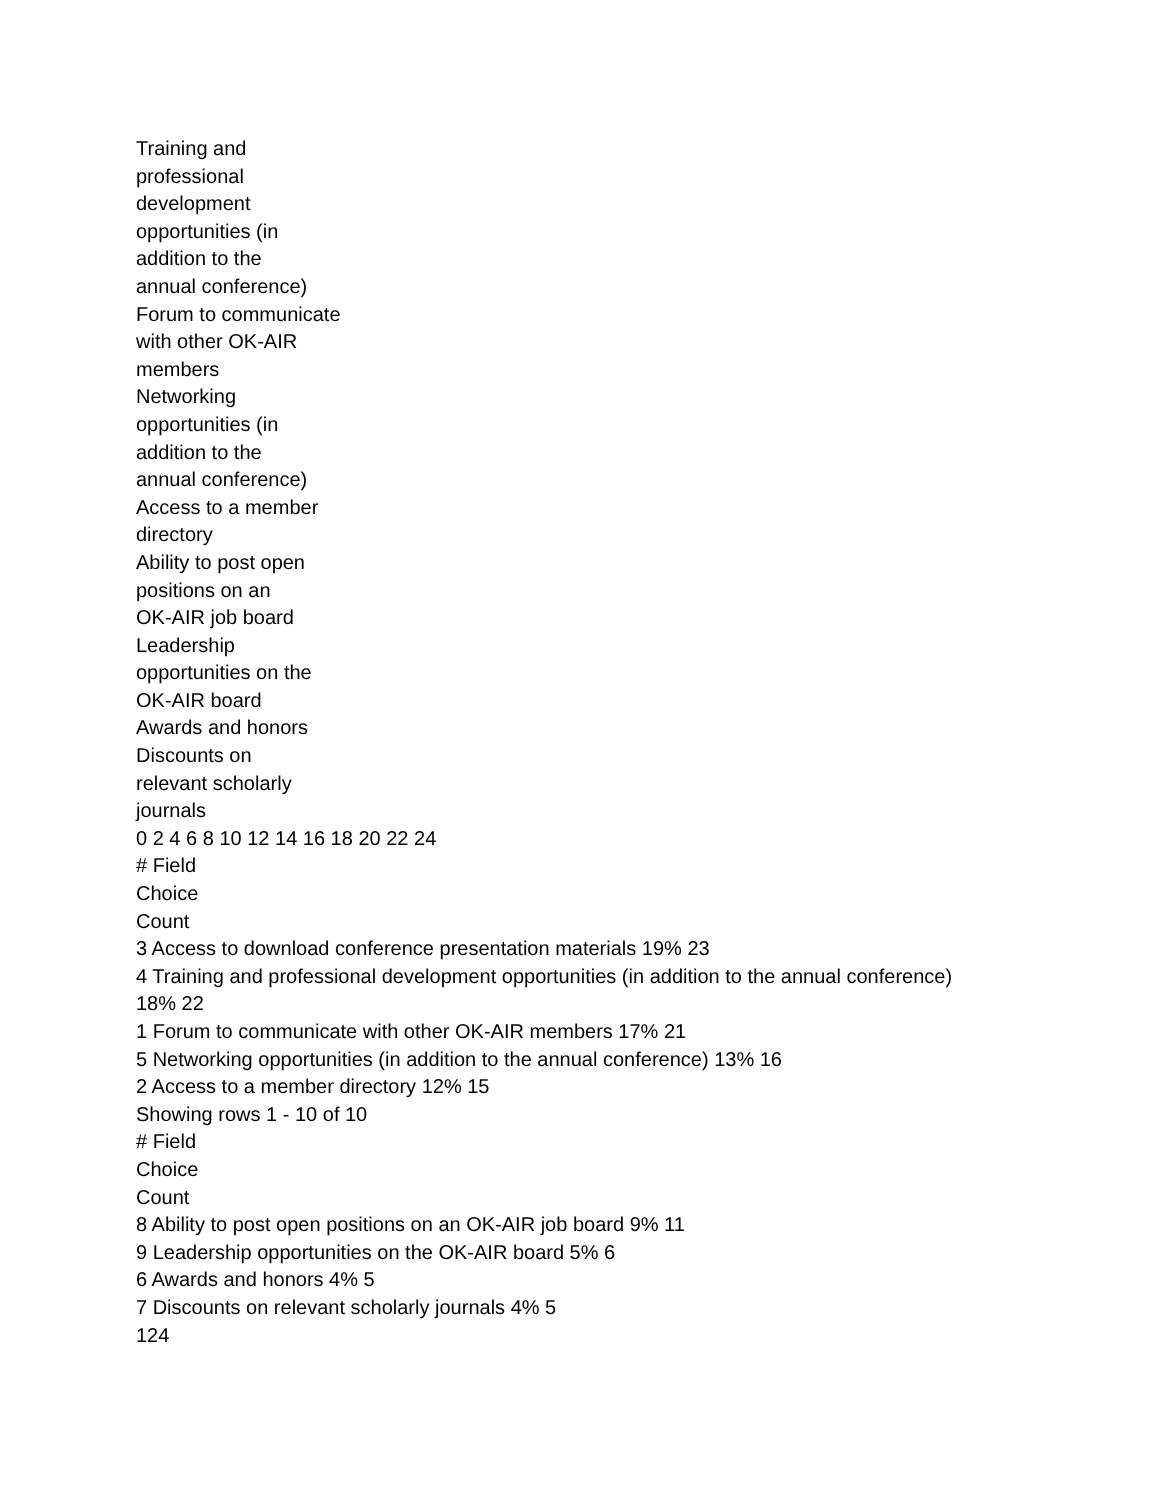Training and
professional
development
opportunities (in
addition to the
annual conference)
Forum to communicate
with other OK-AIR
members
Networking
opportunities (in
addition to the
annual conference)
Access to a member
directory
Ability to post open
positions on an
OK-AIR job board
Leadership
opportunities on the
OK-AIR board
Awards and honors
Discounts on
relevant scholarly
journals
0 2 4 6 8 10 12 14 16 18 20 22 24
# Field
Choice
Count
3 Access to download conference presentation materials 19% 23
4 Training and professional development opportunities (in addition to the annual conference)
18% 22
1 Forum to communicate with other OK-AIR members 17% 21
5 Networking opportunities (in addition to the annual conference) 13% 16
2 Access to a member directory 12% 15
Showing rows 1 - 10 of 10
# Field
Choice
Count
8 Ability to post open positions on an OK-AIR job board 9% 11
9 Leadership opportunities on the OK-AIR board 5% 6
6 Awards and honors 4% 5
7 Discounts on relevant scholarly journals 4% 5
124